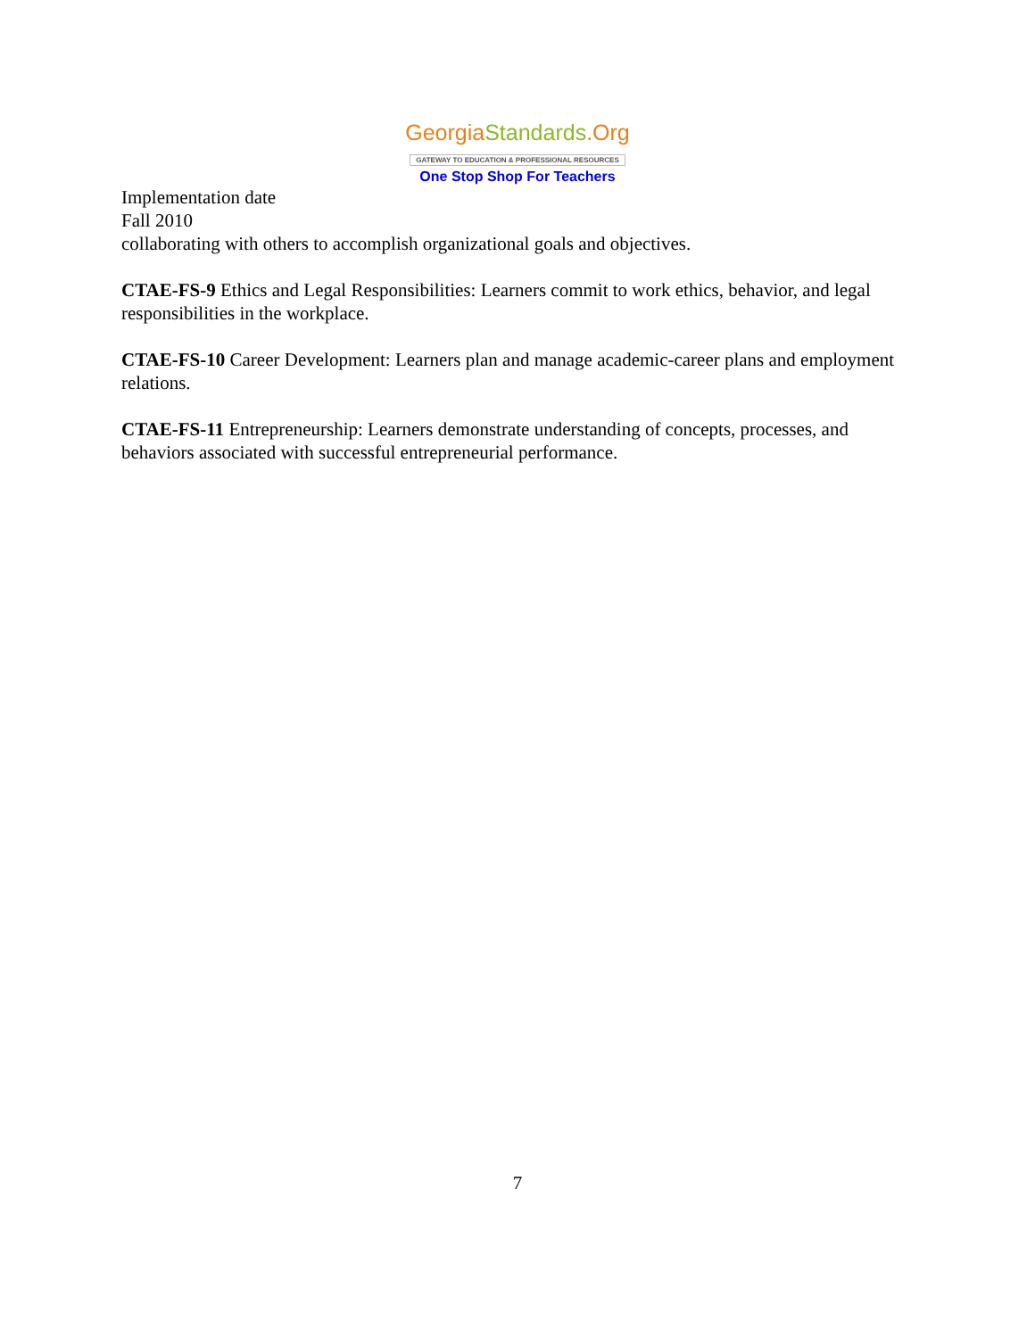Georgia Standards.Org
GATEWAY TO EDUCATION & PROFESSIONAL RESOURCES
One Stop Shop For Teachers
Implementation date
Fall 2010
collaborating with others to accomplish organizational goals and objectives.
CTAE-FS-9 Ethics and Legal Responsibilities: Learners commit to work ethics, behavior, and legal responsibilities in the workplace.
CTAE-FS-10 Career Development: Learners plan and manage academic-career plans and employment relations.
CTAE-FS-11 Entrepreneurship: Learners demonstrate understanding of concepts, processes, and behaviors associated with successful entrepreneurial performance.
7